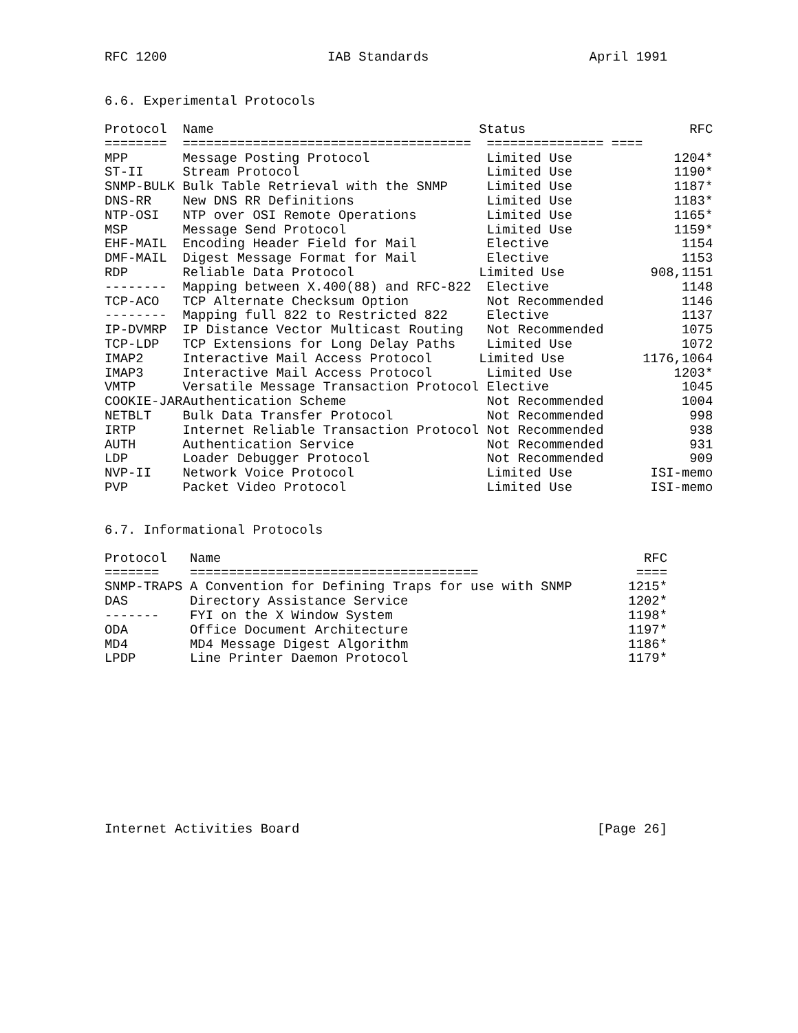RFC 1200 IAB Standards April 1991
6.6. Experimental Protocols
| Protocol | Name | Status | RFC |
| --- | --- | --- | --- |
| ======== | ===================================== | =============== ==== | |
| MPP | Message Posting Protocol | Limited Use | 1204* |
| ST-II | Stream Protocol | Limited Use | 1190* |
| SNMP-BULK | Bulk Table Retrieval with the SNMP | Limited Use | 1187* |
| DNS-RR | New DNS RR Definitions | Limited Use | 1183* |
| NTP-OSI | NTP over OSI Remote Operations | Limited Use | 1165* |
| MSP | Message Send Protocol | Limited Use | 1159* |
| EHF-MAIL | Encoding Header Field for Mail | Elective | 1154 |
| DMF-MAIL | Digest Message Format for Mail | Elective | 1153 |
| RDP | Reliable Data Protocol | Limited Use | 908,1151 |
| -------- | Mapping between X.400(88) and RFC-822 | Elective | 1148 |
| TCP-ACO | TCP Alternate Checksum Option | Not Recommended | 1146 |
| -------- | Mapping full 822 to Restricted 822 | Elective | 1137 |
| IP-DVMRP | IP Distance Vector Multicast Routing | Not Recommended | 1075 |
| TCP-LDP | TCP Extensions for Long Delay Paths | Limited Use | 1072 |
| IMAP2 | Interactive Mail Access Protocol | Limited Use | 1176,1064 |
| IMAP3 | Interactive Mail Access Protocol | Limited Use | 1203* |
| VMTP | Versatile Message Transaction Protocol | Elective | 1045 |
| COOKIE-JAR | Authentication Scheme | Not Recommended | 1004 |
| NETBLT | Bulk Data Transfer Protocol | Not Recommended | 998 |
| IRTP | Internet Reliable Transaction Protocol | Not Recommended | 938 |
| AUTH | Authentication Service | Not Recommended | 931 |
| LDP | Loader Debugger Protocol | Not Recommended | 909 |
| NVP-II | Network Voice Protocol | Limited Use | ISI-memo |
| PVP | Packet Video Protocol | Limited Use | ISI-memo |
6.7. Informational Protocols
| Protocol | Name | RFC |
| --- | --- | --- |
| ======= | ===================================== | ==== |
| SNMP-TRAPS | A Convention for Defining Traps for use with SNMP | 1215* |
| DAS | Directory Assistance Service | 1202* |
| ------- | FYI on the X Window System | 1198* |
| ODA | Office Document Architecture | 1197* |
| MD4 | MD4 Message Digest Algorithm | 1186* |
| LPDP | Line Printer Daemon Protocol | 1179* |
Internet Activities Board [Page 26]